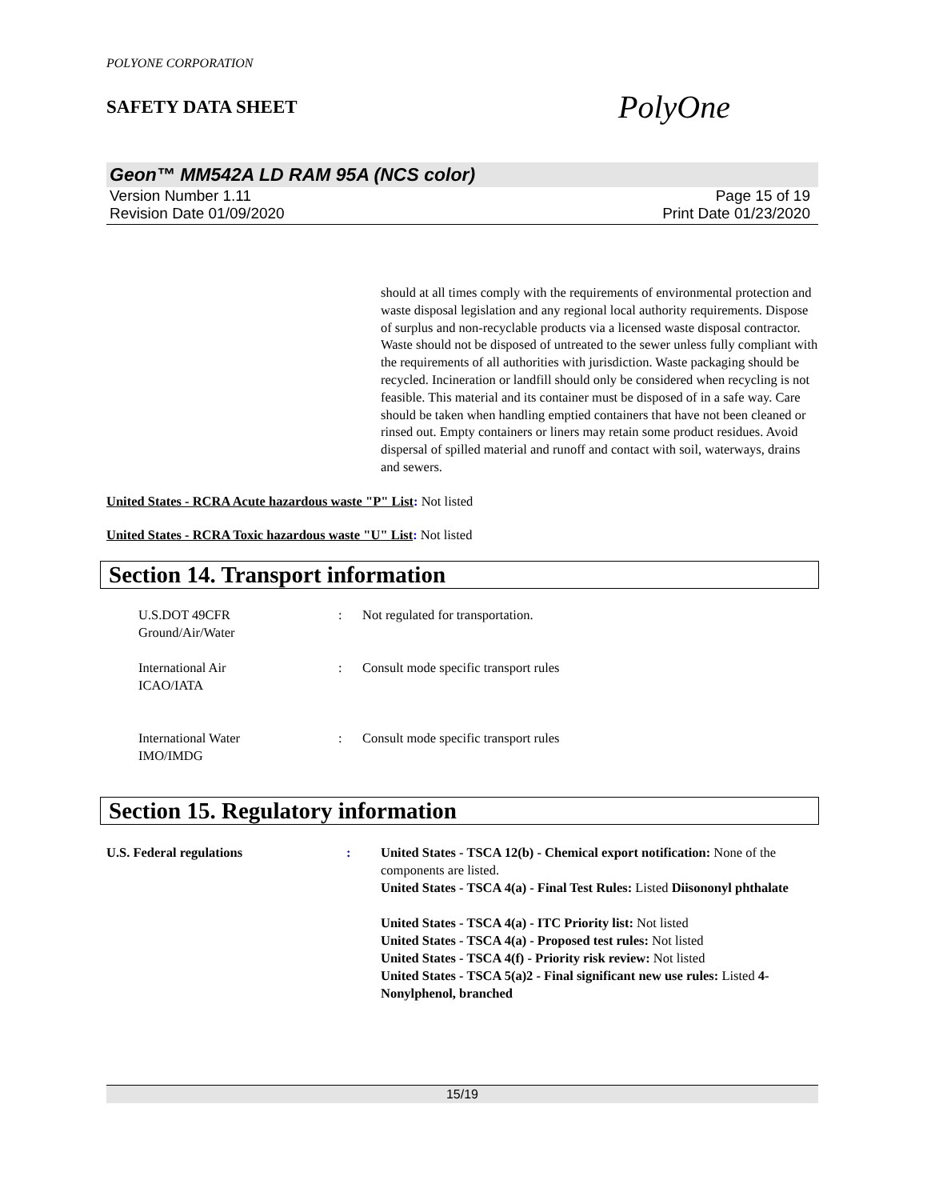POLYONE CORPORATION
SAFETY DATA SHEET
PolyOne
Geon™ MM542A LD RAM 95A (NCS color)
Version Number 1.11 Page 15 of 19
Revision Date 01/09/2020 Print Date 01/23/2020
should at all times comply with the requirements of environmental protection and waste disposal legislation and any regional local authority requirements. Dispose of surplus and non-recyclable products via a licensed waste disposal contractor. Waste should not be disposed of untreated to the sewer unless fully compliant with the requirements of all authorities with jurisdiction. Waste packaging should be recycled. Incineration or landfill should only be considered when recycling is not feasible. This material and its container must be disposed of in a safe way. Care should be taken when handling emptied containers that have not been cleaned or rinsed out. Empty containers or liners may retain some product residues. Avoid dispersal of spilled material and runoff and contact with soil, waterways, drains and sewers.
United States - RCRA Acute hazardous waste "P" List: Not listed
United States - RCRA Toxic hazardous waste "U" List: Not listed
Section 14. Transport information
U.S.DOT 49CFR
Ground/Air/Water
: Not regulated for transportation.
International Air
ICAO/IATA
: Consult mode specific transport rules
International Water
IMO/IMDG
: Consult mode specific transport rules
Section 15. Regulatory information
U.S. Federal regulations : United States - TSCA 12(b) - Chemical export notification: None of the components are listed.
United States - TSCA 4(a) - Final Test Rules: Listed Diisononyl phthalate
United States - TSCA 4(a) - ITC Priority list: Not listed
United States - TSCA 4(a) - Proposed test rules: Not listed
United States - TSCA 4(f) - Priority risk review: Not listed
United States - TSCA 5(a)2 - Final significant new use rules: Listed 4-Nonylphenol, branched
15/19